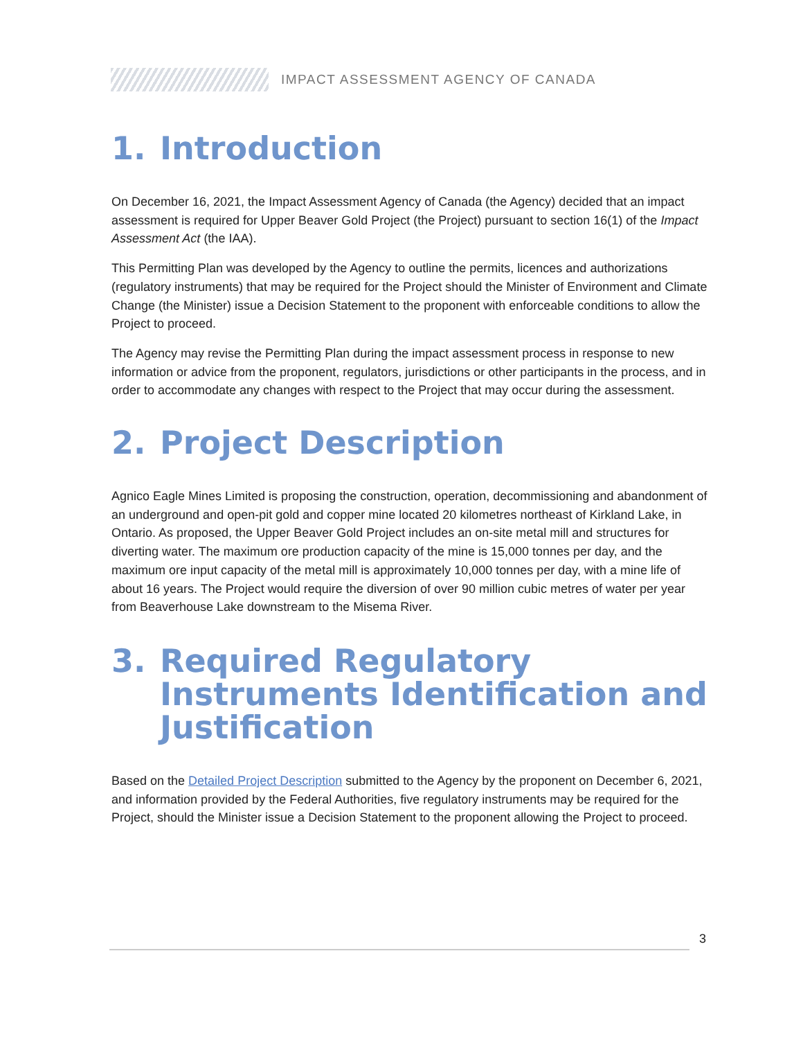IMPACT ASSESSMENT AGENCY OF CANADA
1. Introduction
On December 16, 2021, the Impact Assessment Agency of Canada (the Agency) decided that an impact assessment is required for Upper Beaver Gold Project (the Project) pursuant to section 16(1) of the Impact Assessment Act (the IAA).
This Permitting Plan was developed by the Agency to outline the permits, licences and authorizations (regulatory instruments) that may be required for the Project should the Minister of Environment and Climate Change (the Minister) issue a Decision Statement to the proponent with enforceable conditions to allow the Project to proceed.
The Agency may revise the Permitting Plan during the impact assessment process in response to new information or advice from the proponent, regulators, jurisdictions or other participants in the process, and in order to accommodate any changes with respect to the Project that may occur during the assessment.
2. Project Description
Agnico Eagle Mines Limited is proposing the construction, operation, decommissioning and abandonment of an underground and open-pit gold and copper mine located 20 kilometres northeast of Kirkland Lake, in Ontario. As proposed, the Upper Beaver Gold Project includes an on-site metal mill and structures for diverting water. The maximum ore production capacity of the mine is 15,000 tonnes per day, and the maximum ore input capacity of the metal mill is approximately 10,000 tonnes per day, with a mine life of about 16 years. The Project would require the diversion of over 90 million cubic metres of water per year from Beaverhouse Lake downstream to the Misema River.
3. Required Regulatory Instruments Identification and Justification
Based on the Detailed Project Description submitted to the Agency by the proponent on December 6, 2021, and information provided by the Federal Authorities, five regulatory instruments may be required for the Project, should the Minister issue a Decision Statement to the proponent allowing the Project to proceed.
3